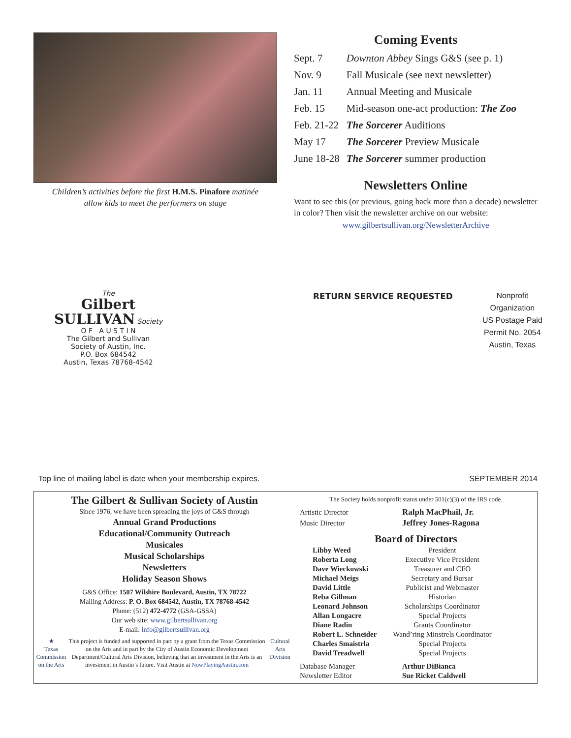Children’s activities before the first H.M.S. Pinafore matinée
allow kids to meet the performers on stage
Coming Events
| Sept. 7 | Downton Abbey Sings G&S (see p. 1) |
| Nov. 9 | Fall Musicale (see next newsletter) |
| Jan. 11 | Annual Meeting and Musicale |
| Feb. 15 | Mid-season one-act production: The Zoo |
| Feb. 21-22 | The Sorcerer Auditions |
| May 17 | The Sorcerer Preview Musicale |
| June 18-28 | The Sorcerer summer production |
Newsletters Online
Want to see this (or previous, going back more than a decade) newsletter in color? Then visit the newsletter archive on our website:
www.gilbertsullivan.org/NewsletterArchive
The
Gilbert
SULLIVAN Society
O F A U S T I N
The Gilbert and Sullivan
Society of Austin, Inc.
P.O. Box 684542
Austin, Texas 78768-4542
RETURN SERVICE REQUESTED
Nonprofit
Organization
US Postage Paid
Permit No. 2054
Austin, Texas
Top line of mailing label is date when your membership expires. SEPTEMBER 2014
The Gilbert & Sullivan Society of Austin
Since 1976, we have been spreading the joys of G&S through
Annual Grand Productions
Educational/Community Outreach
Musicales
Musical Scholarships
Newsletters
Holiday Season Shows
G&S Office: 1507 Wilshire Boulevard, Austin, TX 78722
Mailing Address: P. O. Box 684542, Austin, TX 78768-4542
Phone: (512) 472-4772 (GSA-GSSA)
Our web site: www.gilbertsullivan.org
E-mail: info@gilbertsullivan.org
★
Texas Commission on the Arts
This project is funded and supported in part by a grant from the Texas Commission on the Arts and in part by the City of Austin Economic Development Department/Cultural Arts Division, believing that an investment in the Arts is an investment in Austin’s future. Visit Austin at NowPlayingAustin.com
Cultural Arts Division
The Society holds nonprofit status under 501(c)(3) of the IRS code.
| Artistic Director | Ralph MacPhail, Jr. |
| Music Director | Jeffrey Jones-Ragona |
Board of Directors
| Libby Weed | President |
| Roberta Long | Executive Vice President |
| Dave Wieckowski | Treasurer and CFO |
| Michael Meigs | Secretary and Bursar |
| David Little | Publicist and Webmaster |
| Reba Gillman | Historian |
| Leonard Johnson | Scholarships Coordinator |
| Allan Longacre | Special Projects |
| Diane Radin | Grants Coordinator |
| Robert L. Schneider | Wand’ring Minstrels Coordinator |
| Charles Smaistrla | Special Projects |
| David Treadwell | Special Projects |
| Database Manager | Arthur DiBianca |
| Newsletter Editor | Sue Ricket Caldwell |